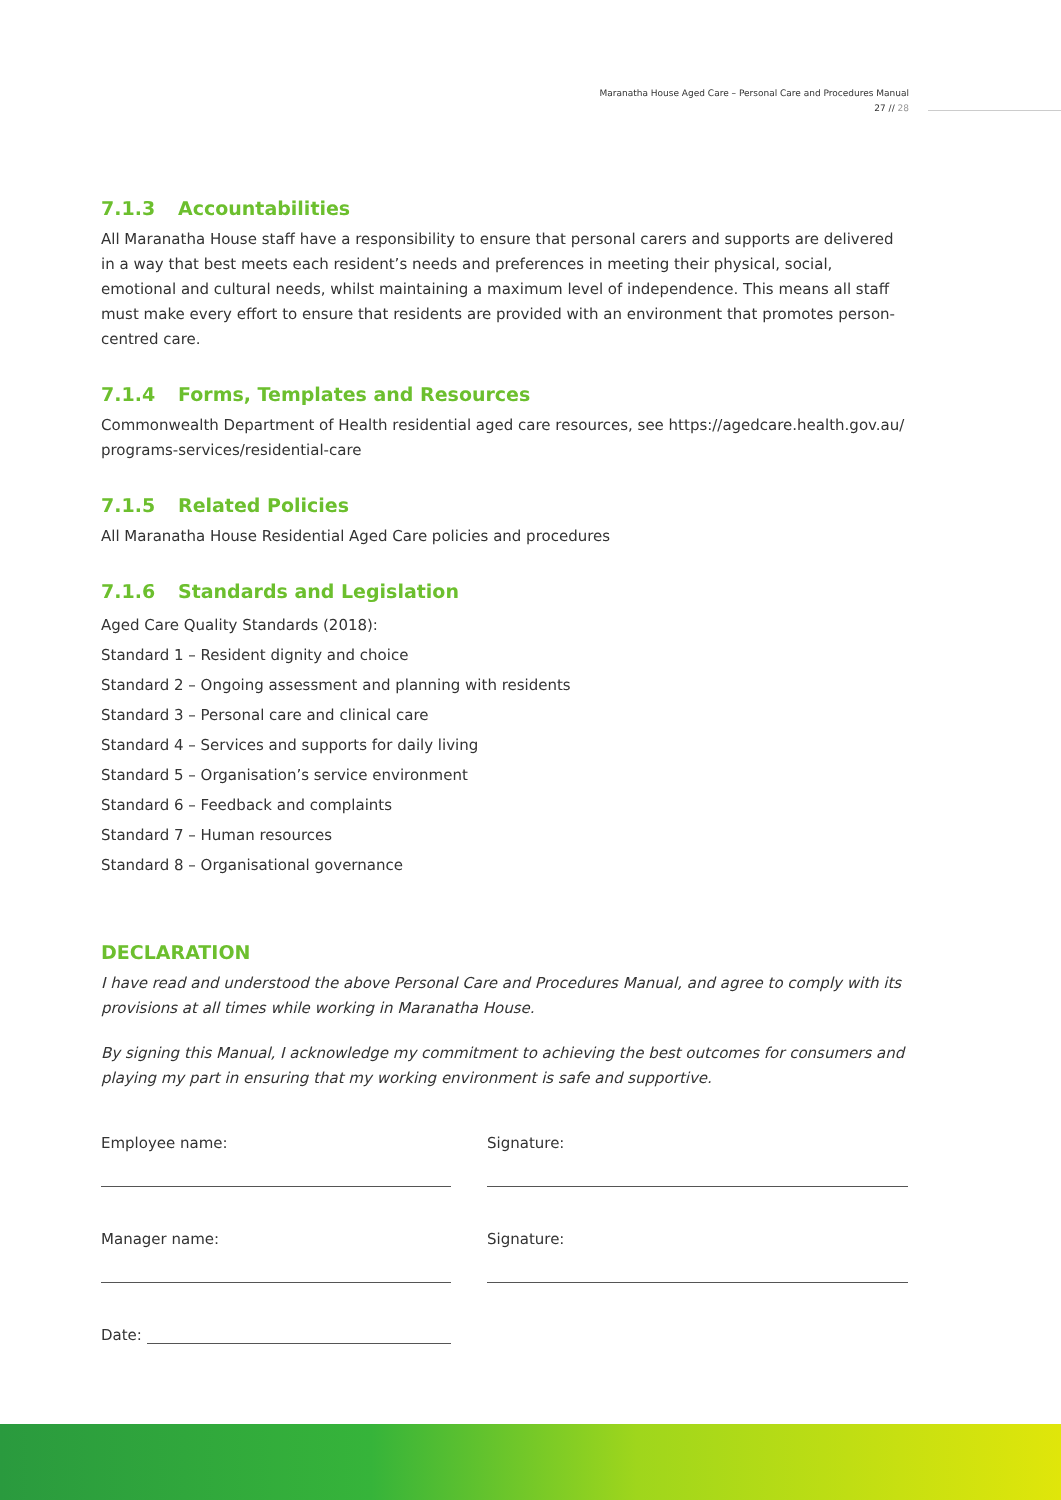Maranatha House Aged Care – Personal Care and Procedures Manual
27 // 28
7.1.3 Accountabilities
All Maranatha House staff have a responsibility to ensure that personal carers and supports are delivered in a way that best meets each resident’s needs and preferences in meeting their physical, social, emotional and cultural needs, whilst maintaining a maximum level of independence. This means all staff must make every effort to ensure that residents are provided with an environment that promotes person-centred care.
7.1.4 Forms, Templates and Resources
Commonwealth Department of Health residential aged care resources, see https://agedcare.health.gov.au/ programs-services/residential-care
7.1.5 Related Policies
All Maranatha House Residential Aged Care policies and procedures
7.1.6 Standards and Legislation
Aged Care Quality Standards (2018):
Standard 1 – Resident dignity and choice
Standard 2 – Ongoing assessment and planning with residents
Standard 3 – Personal care and clinical care
Standard 4 – Services and supports for daily living
Standard 5 – Organisation’s service environment
Standard 6 – Feedback and complaints
Standard 7 – Human resources
Standard 8 – Organisational governance
DECLARATION
I have read and understood the above Personal Care and Procedures Manual, and agree to comply with its provisions at all times while working in Maranatha House.
By signing this Manual, I acknowledge my commitment to achieving the best outcomes for consumers and playing my part in ensuring that my working environment is safe and supportive.
Employee name: Signature:
Manager name: Signature:
Date: